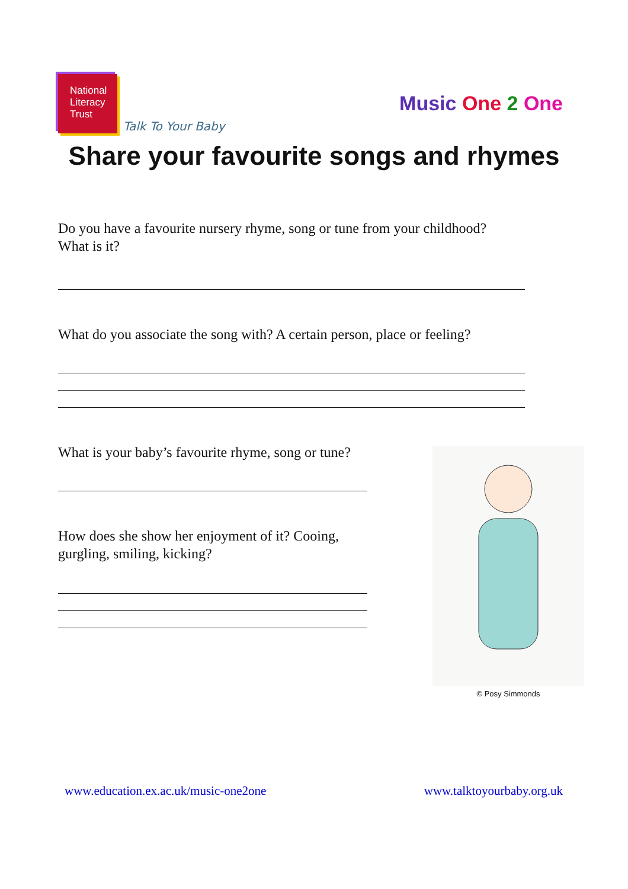National
Literacy
Trust
Talk To Your Baby
Music One 2 One
Share your favourite songs and rhymes
Do you have a favourite nursery rhyme, song or tune from your childhood?
What is it?
What do you associate the song with? A certain person, place or feeling?
What is your baby’s favourite rhyme, song or tune?
How does she show her enjoyment of it? Cooing,
gurgling, smiling, kicking?
© Posy Simmonds
www.education.ex.ac.uk/music-one2one www.talktoyourbaby.org.uk